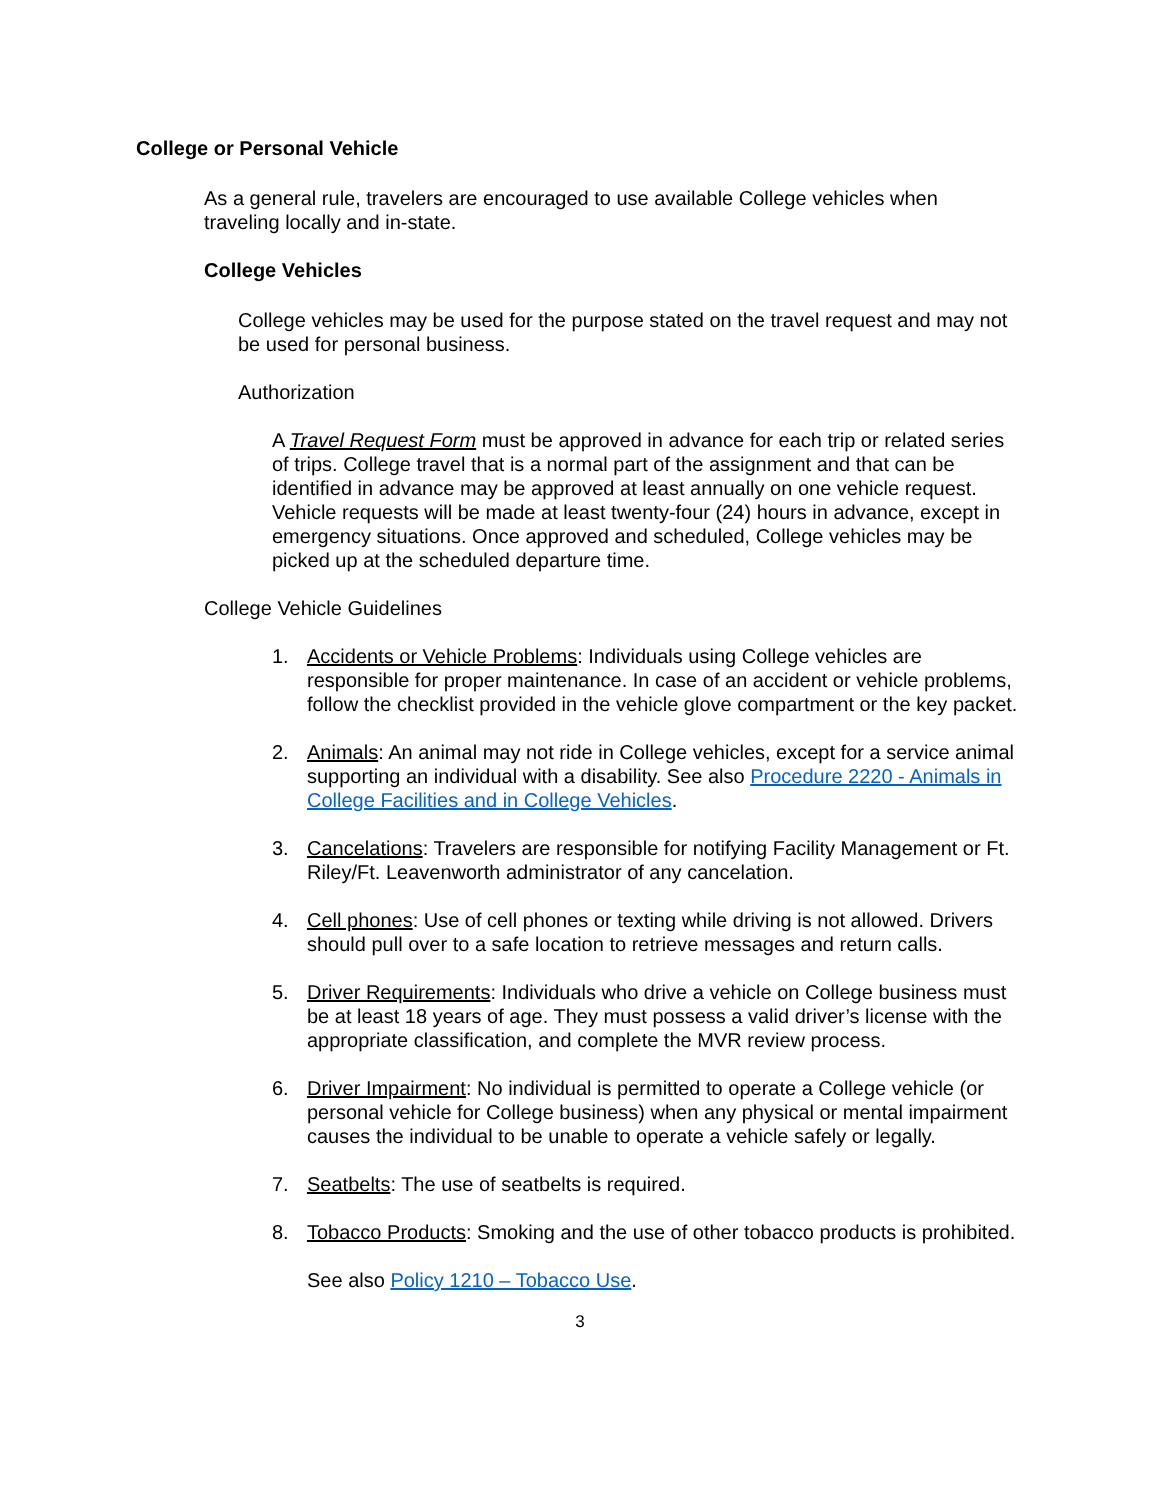College or Personal Vehicle
As a general rule, travelers are encouraged to use available College vehicles when traveling locally and in-state.
College Vehicles
College vehicles may be used for the purpose stated on the travel request and may not be used for personal business.
Authorization
A Travel Request Form must be approved in advance for each trip or related series of trips. College travel that is a normal part of the assignment and that can be identified in advance may be approved at least annually on one vehicle request. Vehicle requests will be made at least twenty-four (24) hours in advance, except in emergency situations. Once approved and scheduled, College vehicles may be picked up at the scheduled departure time.
College Vehicle Guidelines
1. Accidents or Vehicle Problems: Individuals using College vehicles are responsible for proper maintenance. In case of an accident or vehicle problems, follow the checklist provided in the vehicle glove compartment or the key packet.
2. Animals: An animal may not ride in College vehicles, except for a service animal supporting an individual with a disability. See also Procedure 2220 - Animals in College Facilities and in College Vehicles.
3. Cancelations: Travelers are responsible for notifying Facility Management or Ft. Riley/Ft. Leavenworth administrator of any cancelation.
4. Cell phones: Use of cell phones or texting while driving is not allowed. Drivers should pull over to a safe location to retrieve messages and return calls.
5. Driver Requirements: Individuals who drive a vehicle on College business must be at least 18 years of age. They must possess a valid driver’s license with the appropriate classification, and complete the MVR review process.
6. Driver Impairment: No individual is permitted to operate a College vehicle (or personal vehicle for College business) when any physical or mental impairment causes the individual to be unable to operate a vehicle safely or legally.
7. Seatbelts: The use of seatbelts is required.
8. Tobacco Products: Smoking and the use of other tobacco products is prohibited.
See also Policy 1210 – Tobacco Use.
3